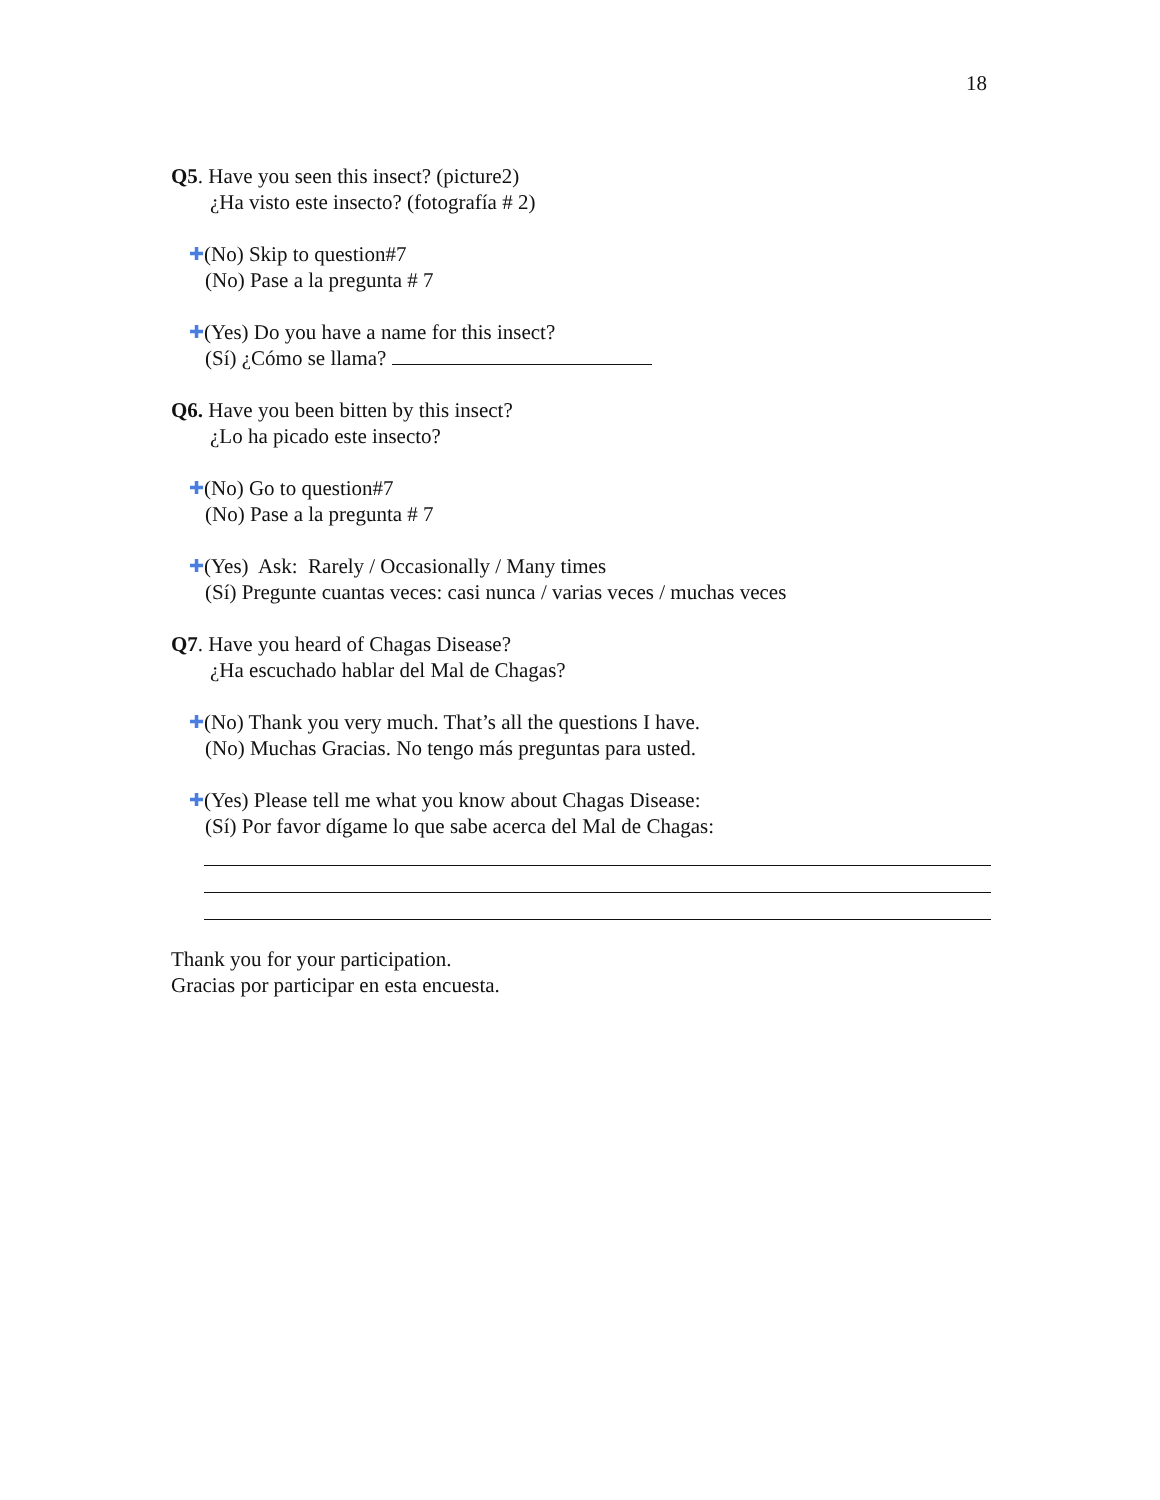18
Q5. Have you seen this insect? (picture2)
¿Ha visto este insecto? (fotografía # 2)
✚ (No) Skip to question#7
(No) Pase a la pregunta # 7
✚ (Yes) Do you have a name for this insect?
(Sí) ¿Cómo se llama?
Q6. Have you been bitten by this insect?
¿Lo ha picado este insecto?
✚ (No) Go to question#7
(No) Pase a la pregunta # 7
✚ (Yes) Ask: Rarely / Occasionally / Many times
(Sí) Pregunte cuantas veces: casi nunca / varias veces / muchas veces
Q7. Have you heard of Chagas Disease?
¿Ha escuchado hablar del Mal de Chagas?
✚ (No) Thank you very much. That’s all the questions I have.
(No) Muchas Gracias. No tengo más preguntas para usted.
✚ (Yes) Please tell me what you know about Chagas Disease:
(Sí) Por favor dígame lo que sabe acerca del Mal de Chagas:
Thank you for your participation.
Gracias por participar en esta encuesta.